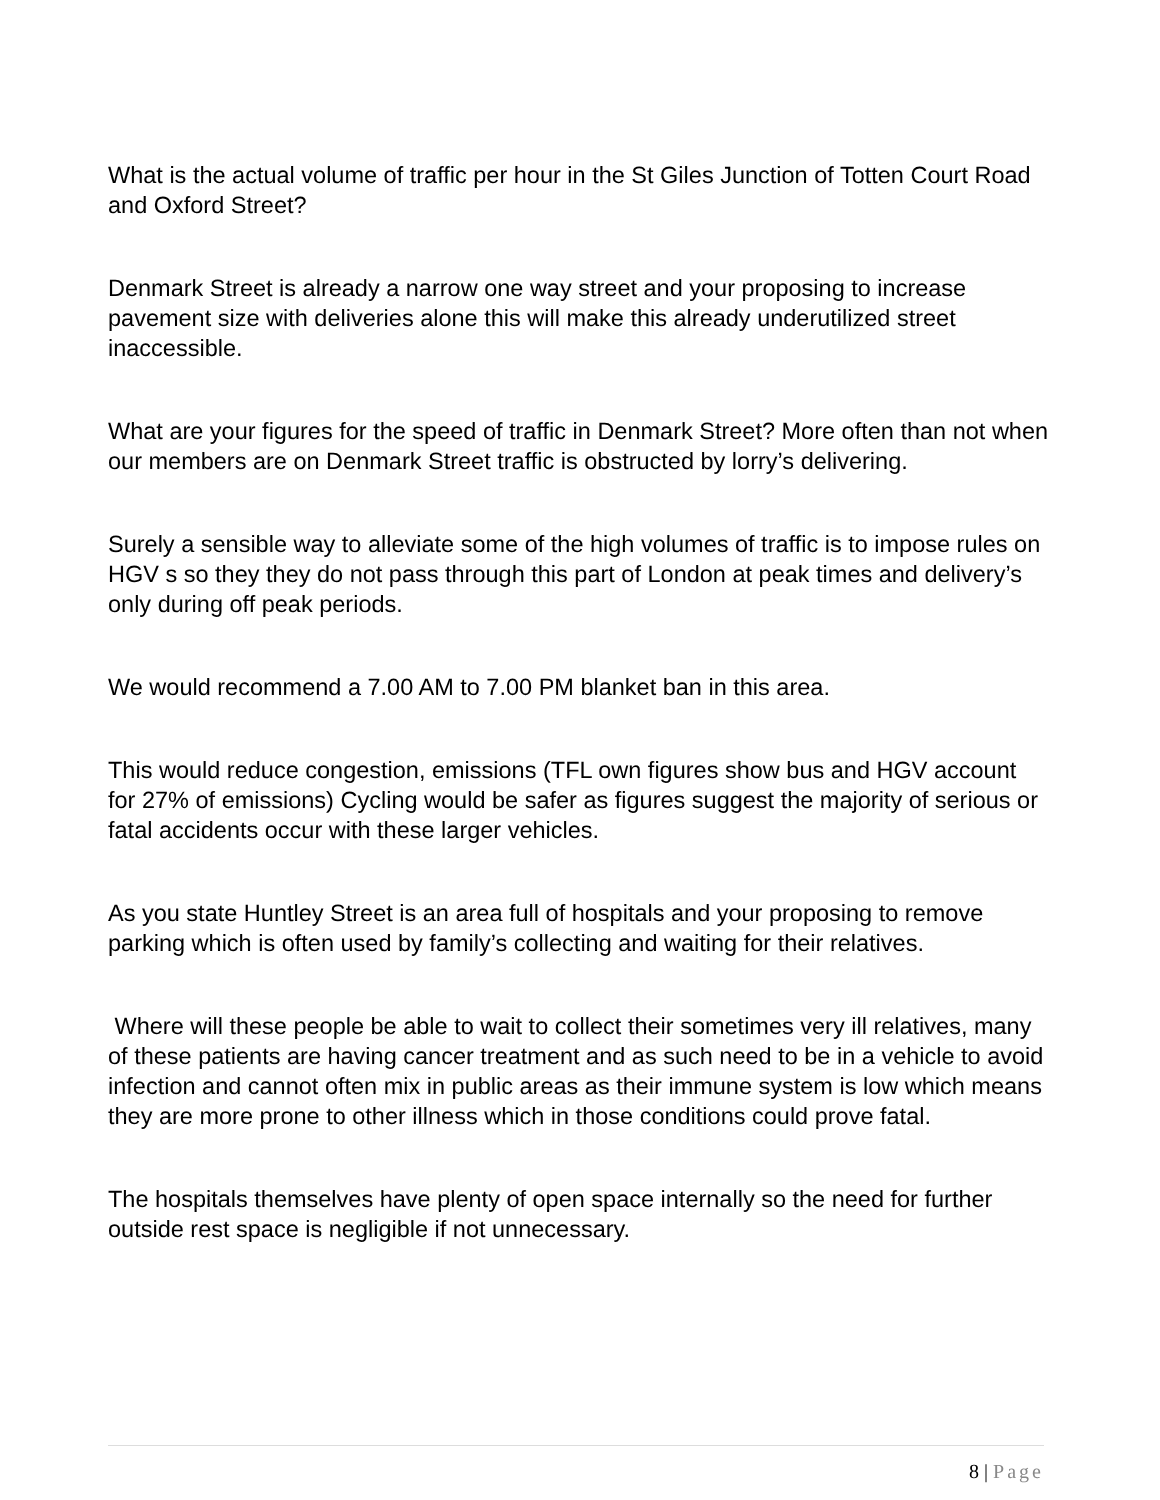What is the actual volume of traffic per hour in the St Giles Junction of Totten Court Road and Oxford Street?
Denmark Street is already a narrow one way street and your proposing to increase pavement size with deliveries alone this will make this already underutilized street inaccessible.
What are your figures for the speed of traffic in Denmark Street? More often than not when our members are on Denmark Street traffic is obstructed by lorry’s delivering.
Surely a sensible way to alleviate some of the high volumes of traffic is to impose rules on HGV s so they they do not pass through this part of London at peak times and delivery’s only during off peak periods.
We would recommend a 7.00 AM to 7.00 PM blanket ban in this area.
This would reduce congestion, emissions (TFL own figures show bus and HGV account for 27% of emissions) Cycling would be safer as figures suggest the majority of serious or fatal accidents occur with these larger vehicles.
As you state Huntley Street is an area full of hospitals and your proposing to remove parking which is often used by family’s collecting and waiting for their relatives.
Where will these people be able to wait to collect their sometimes very ill relatives, many of these patients are having cancer treatment and as such need to be in a vehicle to avoid infection and cannot often mix in public areas as their immune system is low which means they are more prone to other illness which in those conditions could prove fatal.
The hospitals themselves have plenty of open space internally so the need for further outside rest space is negligible if not unnecessary.
8 | Page